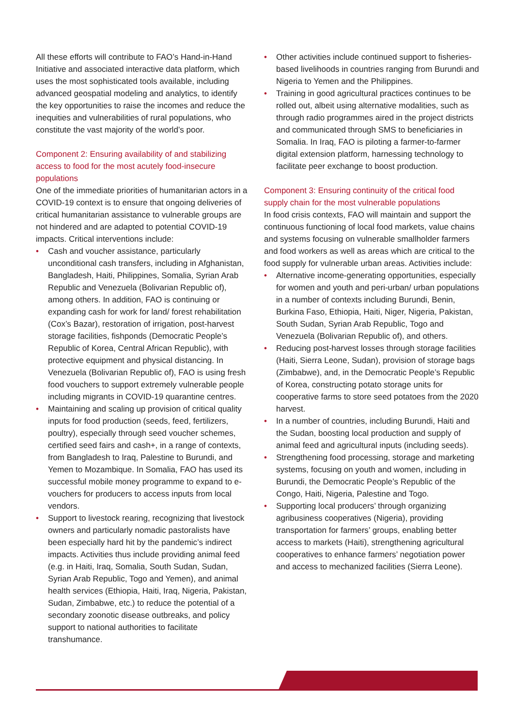All these efforts will contribute to FAO’s Hand-in-Hand Initiative and associated interactive data platform, which uses the most sophisticated tools available, including advanced geospatial modeling and analytics, to identify the key opportunities to raise the incomes and reduce the inequities and vulnerabilities of rural populations, who constitute the vast majority of the world’s poor.
Component 2: Ensuring availability of and stabilizing access to food for the most acutely food-insecure populations
One of the immediate priorities of humanitarian actors in a COVID-19 context is to ensure that ongoing deliveries of critical humanitarian assistance to vulnerable groups are not hindered and are adapted to potential COVID-19 impacts. Critical interventions include:
• Cash and voucher assistance, particularly unconditional cash transfers, including in Afghanistan, Bangladesh, Haiti, Philippines, Somalia, Syrian Arab Republic and Venezuela (Bolivarian Republic of), among others. In addition, FAO is continuing or expanding cash for work for land/ forest rehabilitation (Cox’s Bazar), restoration of irrigation, post-harvest storage facilities, fishponds (Democratic People’s Republic of Korea, Central African Republic), with protective equipment and physical distancing. In Venezuela (Bolivarian Republic of), FAO is using fresh food vouchers to support extremely vulnerable people including migrants in COVID-19 quarantine centres.
• Maintaining and scaling up provision of critical quality inputs for food production (seeds, feed, fertilizers, poultry), especially through seed voucher schemes, certified seed fairs and cash+, in a range of contexts, from Bangladesh to Iraq, Palestine to Burundi, and Yemen to Mozambique. In Somalia, FAO has used its successful mobile money programme to expand to e-vouchers for producers to access inputs from local vendors.
• Support to livestock rearing, recognizing that livestock owners and particularly nomadic pastoralists have been especially hard hit by the pandemic’s indirect impacts. Activities thus include providing animal feed (e.g. in Haiti, Iraq, Somalia, South Sudan, Sudan, Syrian Arab Republic, Togo and Yemen), and animal health services (Ethiopia, Haiti, Iraq, Nigeria, Pakistan, Sudan, Zimbabwe, etc.) to reduce the potential of a secondary zoonotic disease outbreaks, and policy support to national authorities to facilitate transhumance.
• Other activities include continued support to fisheries-based livelihoods in countries ranging from Burundi and Nigeria to Yemen and the Philippines.
• Training in good agricultural practices continues to be rolled out, albeit using alternative modalities, such as through radio programmes aired in the project districts and communicated through SMS to beneficiaries in Somalia. In Iraq, FAO is piloting a farmer-to-farmer digital extension platform, harnessing technology to facilitate peer exchange to boost production.
Component 3: Ensuring continuity of the critical food supply chain for the most vulnerable populations
In food crisis contexts, FAO will maintain and support the continuous functioning of local food markets, value chains and systems focusing on vulnerable smallholder farmers and food workers as well as areas which are critical to the food supply for vulnerable urban areas. Activities include:
• Alternative income-generating opportunities, especially for women and youth and peri-urban/ urban populations in a number of contexts including Burundi, Benin, Burkina Faso, Ethiopia, Haiti, Niger, Nigeria, Pakistan, South Sudan, Syrian Arab Republic, Togo and Venezuela (Bolivarian Republic of), and others.
• Reducing post-harvest losses through storage facilities (Haiti, Sierra Leone, Sudan), provision of storage bags (Zimbabwe), and, in the Democratic People’s Republic of Korea, constructing potato storage units for cooperative farms to store seed potatoes from the 2020 harvest.
• In a number of countries, including Burundi, Haiti and the Sudan, boosting local production and supply of animal feed and agricultural inputs (including seeds).
• Strengthening food processing, storage and marketing systems, focusing on youth and women, including in Burundi, the Democratic People’s Republic of the Congo, Haiti, Nigeria, Palestine and Togo.
• Supporting local producers’ through organizing agribusiness cooperatives (Nigeria), providing transportation for farmers’ groups, enabling better access to markets (Haiti), strengthening agricultural cooperatives to enhance farmers’ negotiation power and access to mechanized facilities (Sierra Leone).